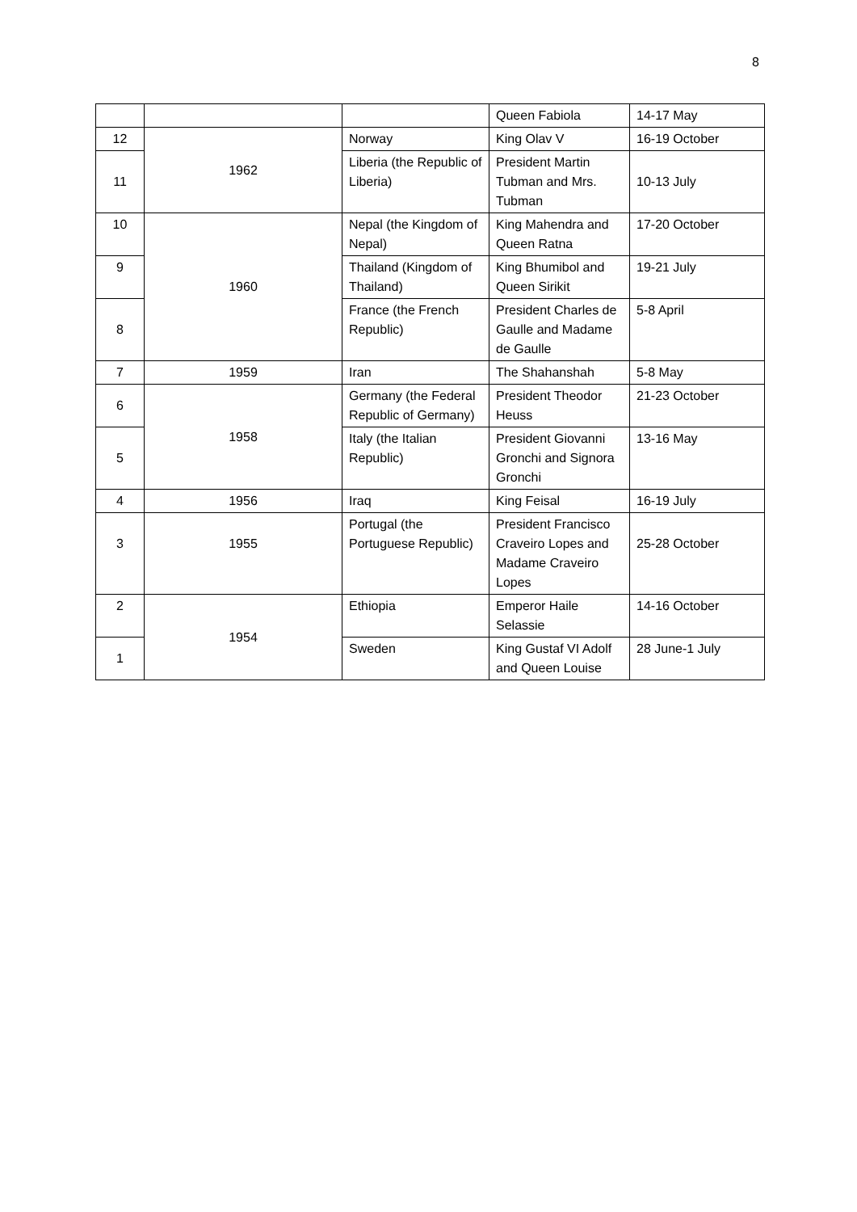8
| | | | Queen Fabiola | 14-17 May |
| 12 | 1962 | Norway | King Olav V | 16-19 October |
| 11 | | Liberia (the Republic of Liberia) | President Martin Tubman and Mrs. Tubman | 10-13 July |
| 10 | 1960 | Nepal (the Kingdom of Nepal) | King Mahendra and Queen Ratna | 17-20 October |
| 9 | | Thailand (Kingdom of Thailand) | King Bhumibol and Queen Sirikit | 19-21 July |
| 8 | | France (the French Republic) | President Charles de Gaulle and Madame de Gaulle | 5-8 April |
| 7 | 1959 | Iran | The Shahanshah | 5-8 May |
| 6 | 1958 | Germany (the Federal Republic of Germany) | President Theodor Heuss | 21-23 October |
| 5 | | Italy (the Italian Republic) | President Giovanni Gronchi and Signora Gronchi | 13-16 May |
| 4 | 1956 | Iraq | King Feisal | 16-19 July |
| 3 | 1955 | Portugal (the Portuguese Republic) | President Francisco Craveiro Lopes and Madame Craveiro Lopes | 25-28 October |
| 2 | 1954 | Ethiopia | Emperor Haile Selassie | 14-16 October |
| 1 | | Sweden | King Gustaf VI Adolf and Queen Louise | 28 June-1 July |